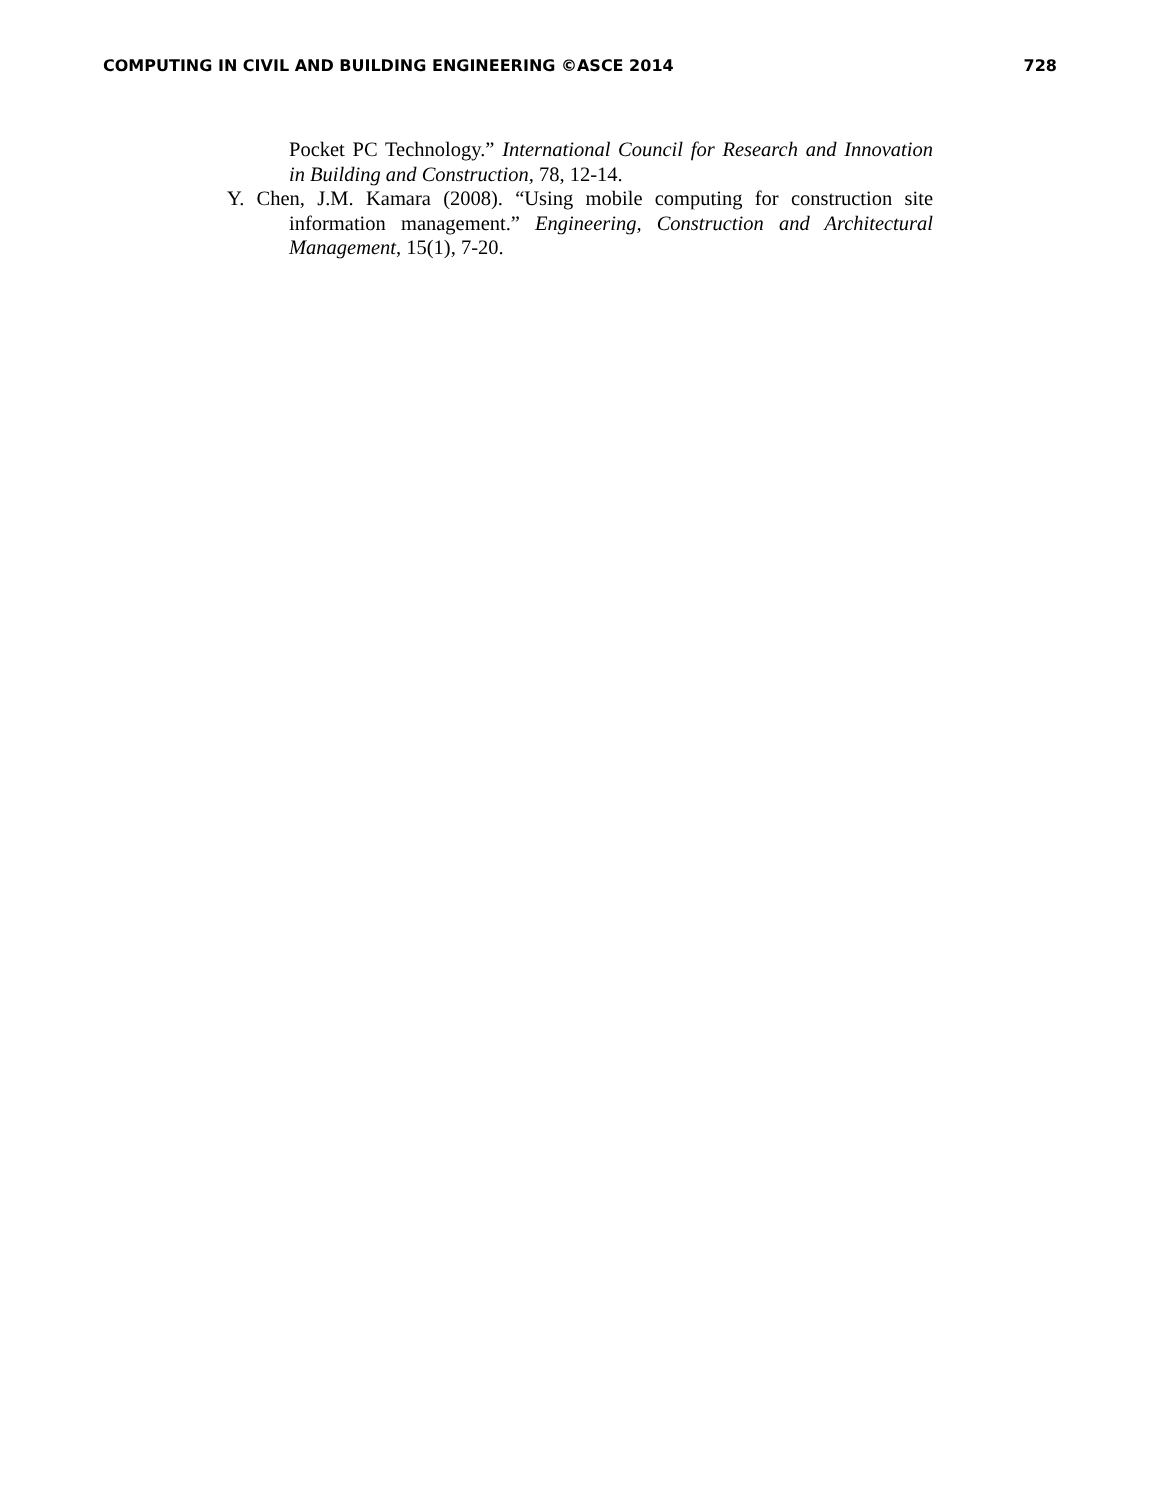COMPUTING IN CIVIL AND BUILDING ENGINEERING ©ASCE 2014 728
Pocket PC Technology.” International Council for Research and Innovation in Building and Construction, 78, 12-14.
Y. Chen, J.M. Kamara (2008). “Using mobile computing for construction site information management.” Engineering, Construction and Architectural Management, 15(1), 7-20.